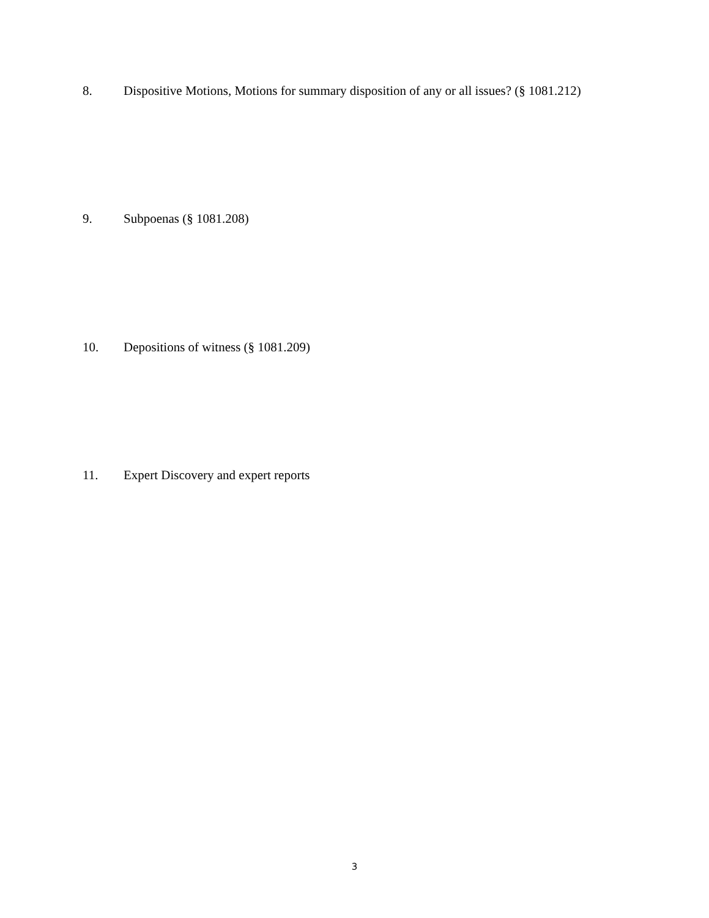8. Dispositive Motions, Motions for summary disposition of any or all issues? (§ 1081.212)
9. Subpoenas (§ 1081.208)
10. Depositions of witness (§ 1081.209)
11. Expert Discovery and expert reports
3